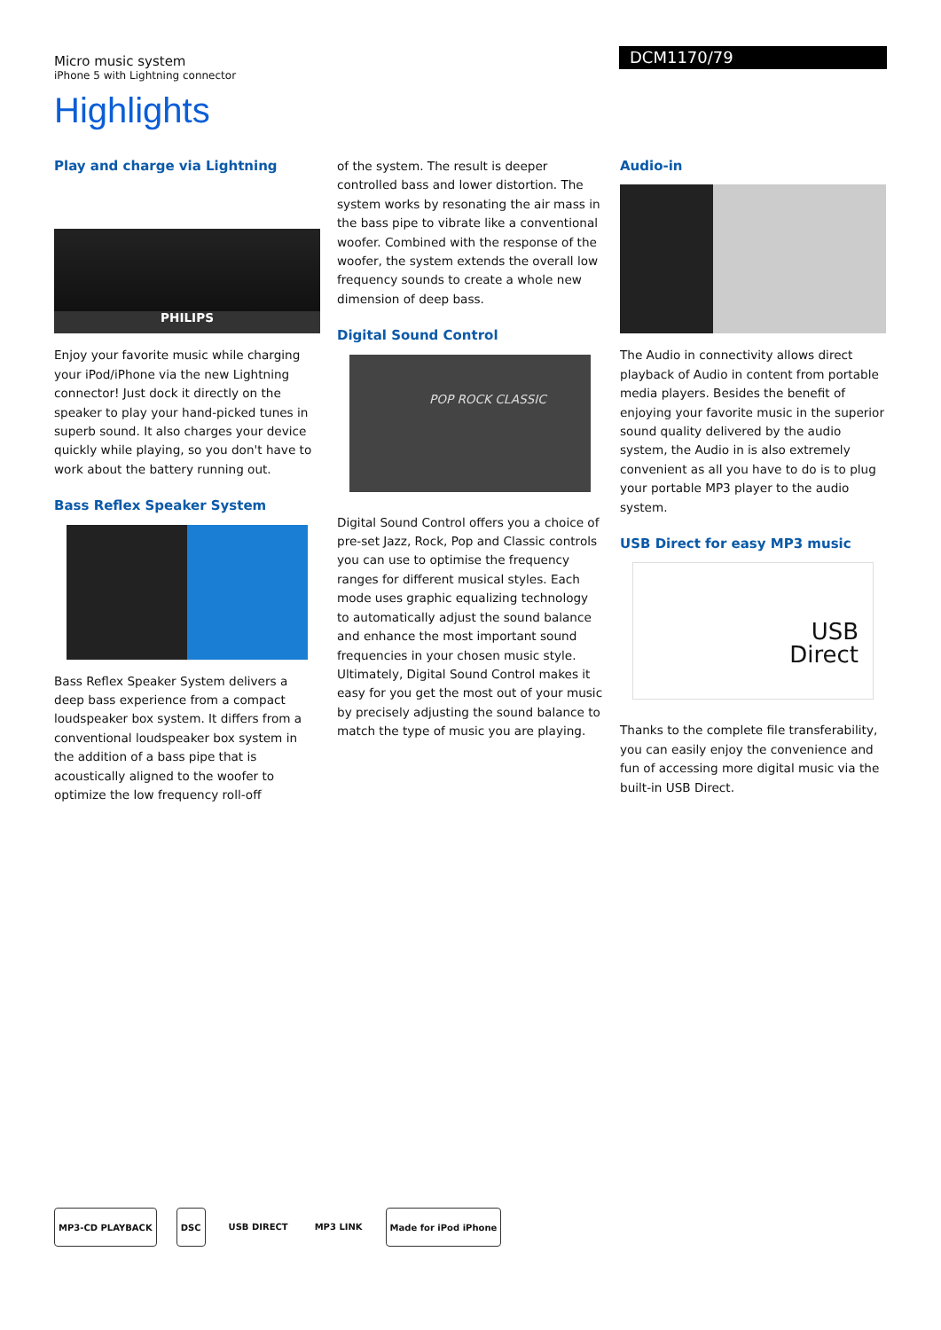Micro music system
iPhone 5 with Lightning connector
DCM1170/79
Highlights
Play and charge via Lightning
PHILIPS
Enjoy your favorite music while charging your iPod/iPhone via the new Lightning connector! Just dock it directly on the speaker to play your hand-picked tunes in superb sound. It also charges your device quickly while playing, so you don't have to work about the battery running out.
Bass Reflex Speaker System
Bass Reflex Speaker System delivers a deep bass experience from a compact loudspeaker box system. It differs from a conventional loudspeaker box system in the addition of a bass pipe that is acoustically aligned to the woofer to optimize the low frequency roll-off
of the system. The result is deeper controlled bass and lower distortion. The system works by resonating the air mass in the bass pipe to vibrate like a conventional woofer. Combined with the response of the woofer, the system extends the overall low frequency sounds to create a whole new dimension of deep bass.
Digital Sound Control
POP ROCK CLASSIC
Digital Sound Control offers you a choice of pre-set Jazz, Rock, Pop and Classic controls you can use to optimise the frequency ranges for different musical styles. Each mode uses graphic equalizing technology to automatically adjust the sound balance and enhance the most important sound frequencies in your chosen music style. Ultimately, Digital Sound Control makes it easy for you get the most out of your music by precisely adjusting the sound balance to match the type of music you are playing.
Audio-in
The Audio in connectivity allows direct playback of Audio in content from portable media players. Besides the benefit of enjoying your favorite music in the superior sound quality delivered by the audio system, the Audio in is also extremely convenient as all you have to do is to plug your portable MP3 player to the audio system.
USB Direct for easy MP3 music
USB
Direct
Thanks to the complete file transferability, you can easily enjoy the convenience and fun of accessing more digital music via the built-in USB Direct.
MP3-CD PLAYBACK DSC USB DIRECT MP3 LINK Made for iPod iPhone